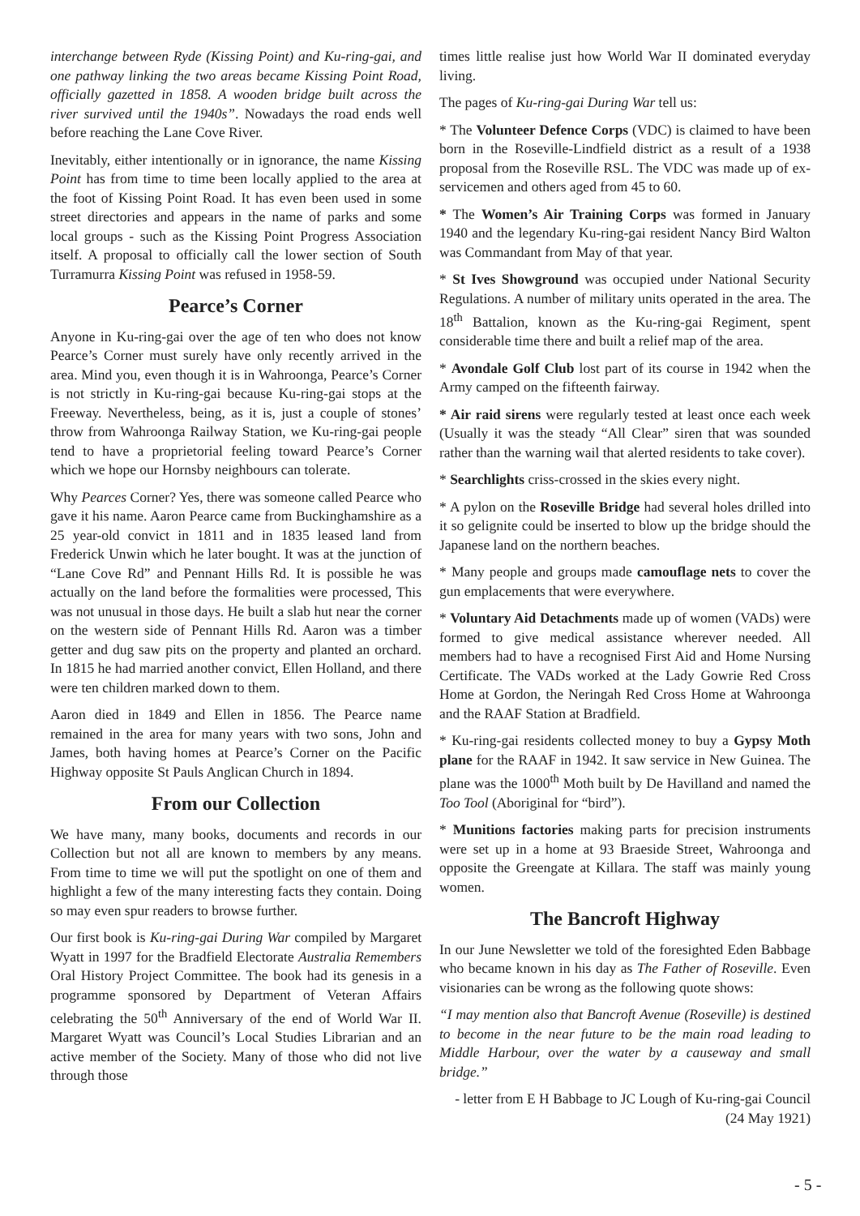interchange between Ryde (Kissing Point) and Ku-ring-gai, and one pathway linking the two areas became Kissing Point Road, officially gazetted in 1858. A wooden bridge built across the river survived until the 1940s”. Nowadays the road ends well before reaching the Lane Cove River.
Inevitably, either intentionally or in ignorance, the name Kissing Point has from time to time been locally applied to the area at the foot of Kissing Point Road. It has even been used in some street directories and appears in the name of parks and some local groups - such as the Kissing Point Progress Association itself. A proposal to officially call the lower section of South Turramurra Kissing Point was refused in 1958-59.
Pearce’s Corner
Anyone in Ku-ring-gai over the age of ten who does not know Pearce’s Corner must surely have only recently arrived in the area. Mind you, even though it is in Wahroonga, Pearce’s Corner is not strictly in Ku-ring-gai because Ku-ring-gai stops at the Freeway. Nevertheless, being, as it is, just a couple of stones’ throw from Wahroonga Railway Station, we Ku-ring-gai people tend to have a proprietorial feeling toward Pearce’s Corner which we hope our Hornsby neighbours can tolerate.
Why Pearces Corner? Yes, there was someone called Pearce who gave it his name. Aaron Pearce came from Buckinghamshire as a 25 year-old convict in 1811 and in 1835 leased land from Frederick Unwin which he later bought. It was at the junction of “Lane Cove Rd” and Pennant Hills Rd. It is possible he was actually on the land before the formalities were processed, This was not unusual in those days. He built a slab hut near the corner on the western side of Pennant Hills Rd. Aaron was a timber getter and dug saw pits on the property and planted an orchard. In 1815 he had married another convict, Ellen Holland, and there were ten children marked down to them.
Aaron died in 1849 and Ellen in 1856. The Pearce name remained in the area for many years with two sons, John and James, both having homes at Pearce’s Corner on the Pacific Highway opposite St Pauls Anglican Church in 1894.
From our Collection
We have many, many books, documents and records in our Collection but not all are known to members by any means. From time to time we will put the spotlight on one of them and highlight a few of the many interesting facts they contain. Doing so may even spur readers to browse further.
Our first book is Ku-ring-gai During War compiled by Margaret Wyatt in 1997 for the Bradfield Electorate Australia Remembers Oral History Project Committee. The book had its genesis in a programme sponsored by Department of Veteran Affairs celebrating the 50<sup>th</sup> Anniversary of the end of World War II. Margaret Wyatt was Council’s Local Studies Librarian and an active member of the Society. Many of those who did not live through those
times little realise just how World War II dominated everyday living.
The pages of Ku-ring-gai During War tell us:
* The Volunteer Defence Corps (VDC) is claimed to have been born in the Roseville-Lindfield district as a result of a 1938 proposal from the Roseville RSL. The VDC was made up of ex-servicemen and others aged from 45 to 60.
* The Women’s Air Training Corps was formed in January 1940 and the legendary Ku-ring-gai resident Nancy Bird Walton was Commandant from May of that year.
* St Ives Showground was occupied under National Security Regulations. A number of military units operated in the area. The 18<sup>th</sup> Battalion, known as the Ku-ring-gai Regiment, spent considerable time there and built a relief map of the area.
* Avondale Golf Club lost part of its course in 1942 when the Army camped on the fifteenth fairway.
* Air raid sirens were regularly tested at least once each week (Usually it was the steady “All Clear” siren that was sounded rather than the warning wail that alerted residents to take cover).
* Searchlights criss-crossed in the skies every night.
* A pylon on the Roseville Bridge had several holes drilled into it so gelignite could be inserted to blow up the bridge should the Japanese land on the northern beaches.
* Many people and groups made camouflage nets to cover the gun emplacements that were everywhere.
* Voluntary Aid Detachments made up of women (VADs) were formed to give medical assistance wherever needed. All members had to have a recognised First Aid and Home Nursing Certificate. The VADs worked at the Lady Gowrie Red Cross Home at Gordon, the Neringah Red Cross Home at Wahroonga and the RAAF Station at Bradfield.
* Ku-ring-gai residents collected money to buy a Gypsy Moth plane for the RAAF in 1942. It saw service in New Guinea. The plane was the 1000<sup>th</sup> Moth built by De Havilland and named the Too Tool (Aboriginal for “bird”).
* Munitions factories making parts for precision instruments were set up in a home at 93 Braeside Street, Wahroonga and opposite the Greengate at Killara. The staff was mainly young women.
The Bancroft Highway
In our June Newsletter we told of the foresighted Eden Babbage who became known in his day as The Father of Roseville. Even visionaries can be wrong as the following quote shows:
“I may mention also that Bancroft Avenue (Roseville) is destined to become in the near future to be the main road leading to Middle Harbour, over the water by a causeway and small bridge.”
- letter from E H Babbage to JC Lough of Ku-ring-gai Council
(24 May 1921)
- 5 -